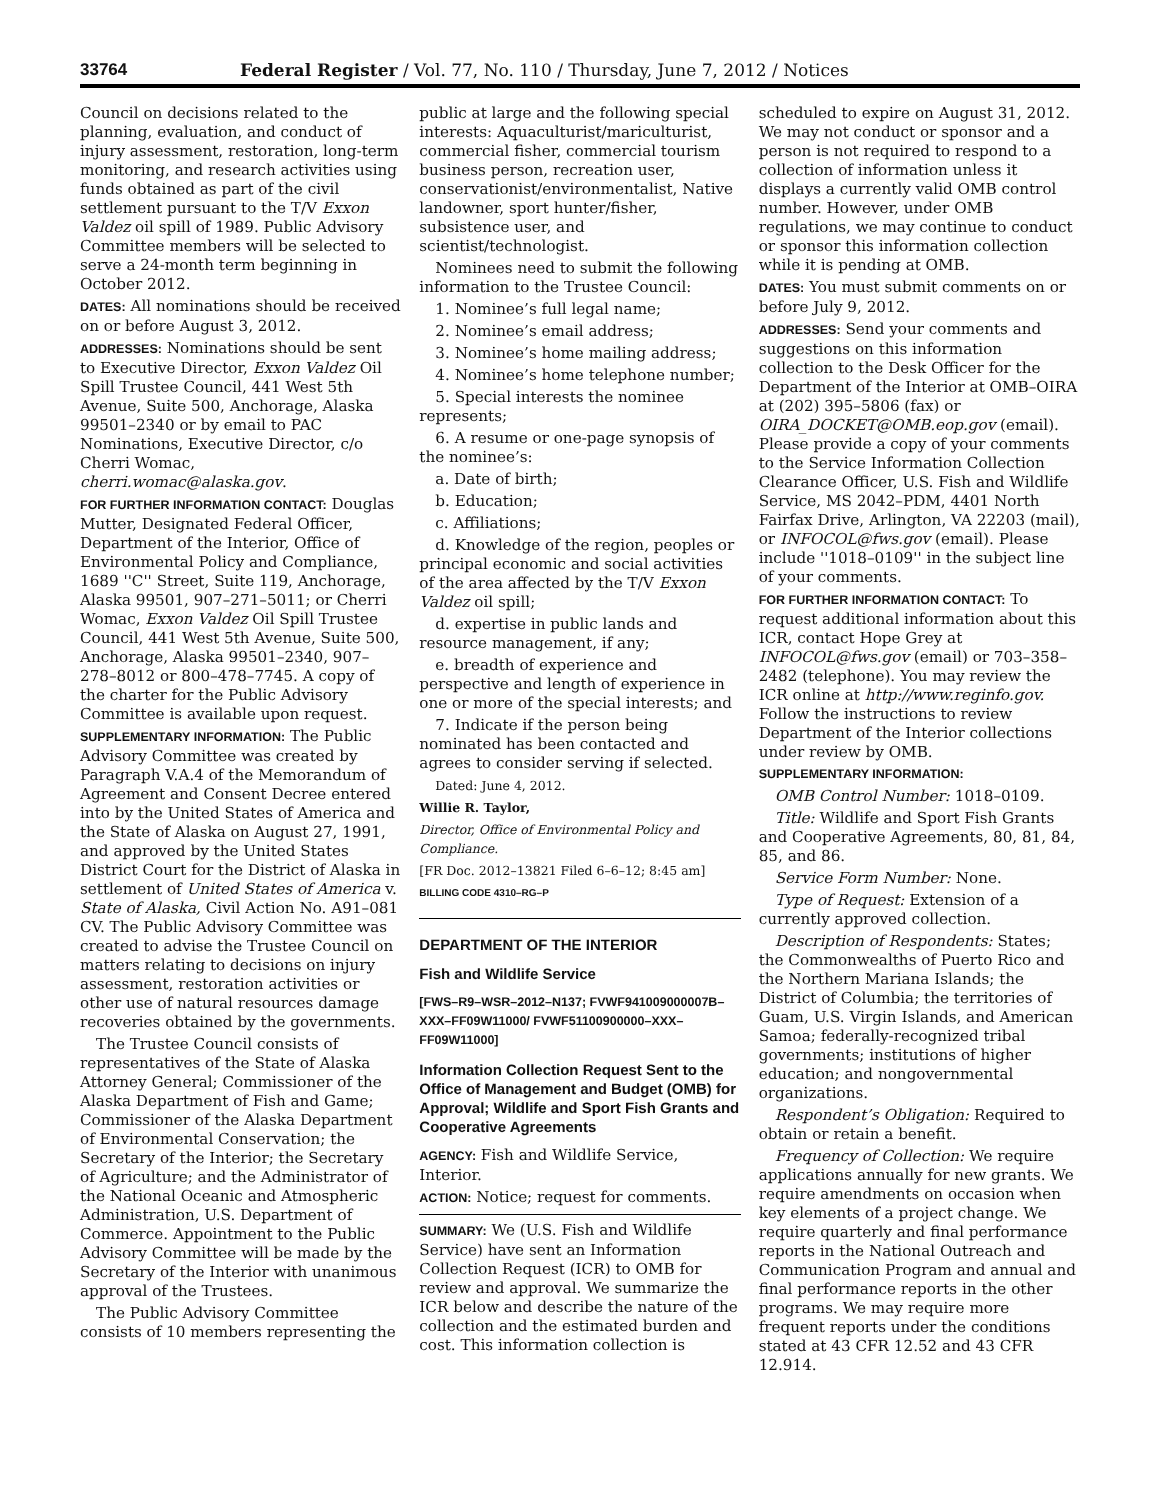33764 Federal Register / Vol. 77, No. 110 / Thursday, June 7, 2012 / Notices
Council on decisions related to the planning, evaluation, and conduct of injury assessment, restoration, long-term monitoring, and research activities using funds obtained as part of the civil settlement pursuant to the T/V Exxon Valdez oil spill of 1989. Public Advisory Committee members will be selected to serve a 24-month term beginning in October 2012.
DATES: All nominations should be received on or before August 3, 2012.
ADDRESSES: Nominations should be sent to Executive Director, Exxon Valdez Oil Spill Trustee Council, 441 West 5th Avenue, Suite 500, Anchorage, Alaska 99501–2340 or by email to PAC Nominations, Executive Director, c/o Cherri Womac, cherri.womac@alaska.gov.
FOR FURTHER INFORMATION CONTACT: Douglas Mutter, Designated Federal Officer, Department of the Interior, Office of Environmental Policy and Compliance, 1689 ''C'' Street, Suite 119, Anchorage, Alaska 99501, 907–271–5011; or Cherri Womac, Exxon Valdez Oil Spill Trustee Council, 441 West 5th Avenue, Suite 500, Anchorage, Alaska 99501–2340, 907–278–8012 or 800–478–7745. A copy of the charter for the Public Advisory Committee is available upon request.
SUPPLEMENTARY INFORMATION: The Public Advisory Committee was created by Paragraph V.A.4 of the Memorandum of Agreement and Consent Decree entered into by the United States of America and the State of Alaska on August 27, 1991, and approved by the United States District Court for the District of Alaska in settlement of United States of America v. State of Alaska, Civil Action No. A91–081 CV. The Public Advisory Committee was created to advise the Trustee Council on matters relating to decisions on injury assessment, restoration activities or other use of natural resources damage recoveries obtained by the governments.
The Trustee Council consists of representatives of the State of Alaska Attorney General; Commissioner of the Alaska Department of Fish and Game; Commissioner of the Alaska Department of Environmental Conservation; the Secretary of the Interior; the Secretary of Agriculture; and the Administrator of the National Oceanic and Atmospheric Administration, U.S. Department of Commerce. Appointment to the Public Advisory Committee will be made by the Secretary of the Interior with unanimous approval of the Trustees.
The Public Advisory Committee consists of 10 members representing the
public at large and the following special interests: Aquaculturist/mariculturist, commercial fisher, commercial tourism business person, recreation user, conservationist/environmentalist, Native landowner, sport hunter/fisher, subsistence user, and scientist/technologist.
Nominees need to submit the following information to the Trustee Council:
1. Nominee’s full legal name;
2. Nominee’s email address;
3. Nominee’s home mailing address;
4. Nominee’s home telephone number;
5. Special interests the nominee represents;
6. A resume or one-page synopsis of the nominee’s:
a. Date of birth;
b. Education;
c. Affiliations;
d. Knowledge of the region, peoples or principal economic and social activities of the area affected by the T/V Exxon Valdez oil spill;
d. expertise in public lands and resource management, if any;
e. breadth of experience and perspective and length of experience in one or more of the special interests; and
7. Indicate if the person being nominated has been contacted and agrees to consider serving if selected.
Dated: June 4, 2012.
Willie R. Taylor,
Director, Office of Environmental Policy and Compliance.
[FR Doc. 2012–13821 Filed 6–6–12; 8:45 am]
BILLING CODE 4310–RG–P
DEPARTMENT OF THE INTERIOR
Fish and Wildlife Service
[FWS–R9–WSR–2012–N137; FVWF941009000007B–XXX–FF09W11000/ FVWF51100900000–XXX–FF09W11000]
Information Collection Request Sent to the Office of Management and Budget (OMB) for Approval; Wildlife and Sport Fish Grants and Cooperative Agreements
AGENCY: Fish and Wildlife Service, Interior.
ACTION: Notice; request for comments.
SUMMARY: We (U.S. Fish and Wildlife Service) have sent an Information Collection Request (ICR) to OMB for review and approval. We summarize the ICR below and describe the nature of the collection and the estimated burden and cost. This information collection is
scheduled to expire on August 31, 2012. We may not conduct or sponsor and a person is not required to respond to a collection of information unless it displays a currently valid OMB control number. However, under OMB regulations, we may continue to conduct or sponsor this information collection while it is pending at OMB.
DATES: You must submit comments on or before July 9, 2012.
ADDRESSES: Send your comments and suggestions on this information collection to the Desk Officer for the Department of the Interior at OMB–OIRA at (202) 395–5806 (fax) or OIRA_DOCKET@OMB.eop.gov (email). Please provide a copy of your comments to the Service Information Collection Clearance Officer, U.S. Fish and Wildlife Service, MS 2042–PDM, 4401 North Fairfax Drive, Arlington, VA 22203 (mail), or INFOCOL@fws.gov (email). Please include ''1018–0109'' in the subject line of your comments.
FOR FURTHER INFORMATION CONTACT: To request additional information about this ICR, contact Hope Grey at INFOCOL@fws.gov (email) or 703–358–2482 (telephone). You may review the ICR online at http://www.reginfo.gov. Follow the instructions to review Department of the Interior collections under review by OMB.
SUPPLEMENTARY INFORMATION:
OMB Control Number: 1018–0109.
Title: Wildlife and Sport Fish Grants and Cooperative Agreements, 80, 81, 84, 85, and 86.
Service Form Number: None.
Type of Request: Extension of a currently approved collection.
Description of Respondents: States; the Commonwealths of Puerto Rico and the Northern Mariana Islands; the District of Columbia; the territories of Guam, U.S. Virgin Islands, and American Samoa; federally-recognized tribal governments; institutions of higher education; and nongovernmental organizations.
Respondent’s Obligation: Required to obtain or retain a benefit.
Frequency of Collection: We require applications annually for new grants. We require amendments on occasion when key elements of a project change. We require quarterly and final performance reports in the National Outreach and Communication Program and annual and final performance reports in the other programs. We may require more frequent reports under the conditions stated at 43 CFR 12.52 and 43 CFR 12.914.